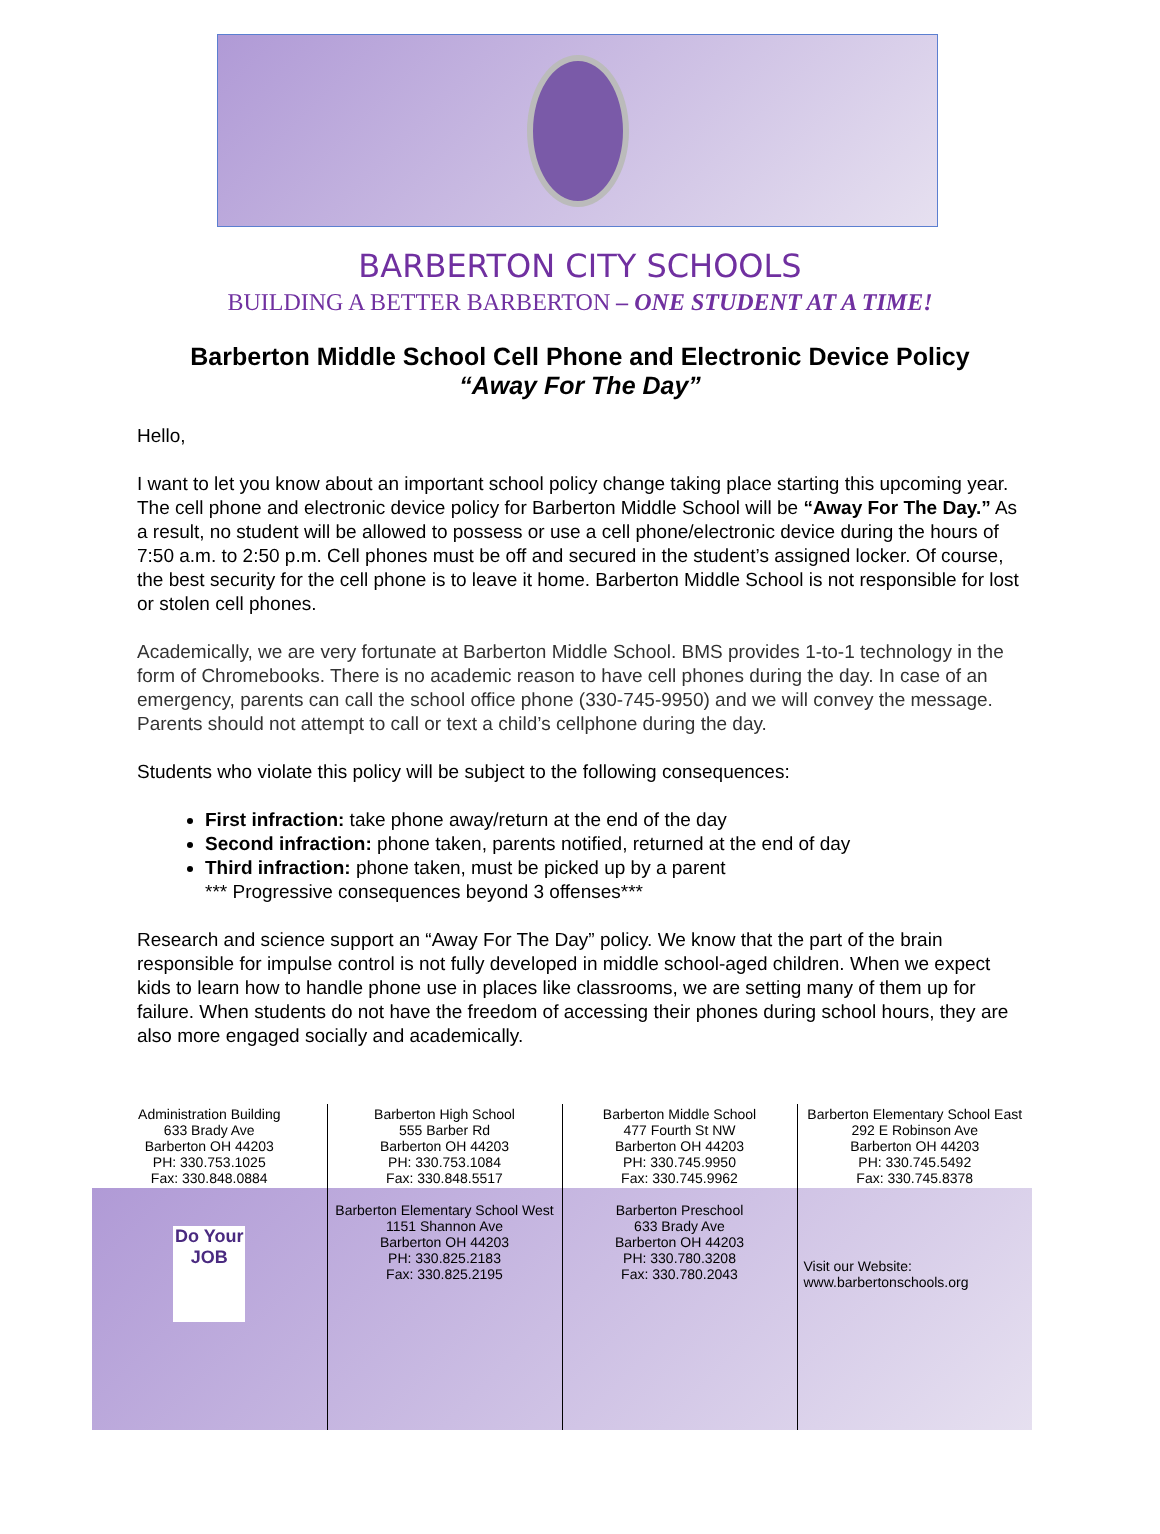BARBERTON CITY SCHOOLS
BUILDING A BETTER BARBERTON – ONE STUDENT AT A TIME!
Barberton Middle School Cell Phone and Electronic Device Policy
“Away For The Day”
Hello,
I want to let you know about an important school policy change taking place starting this upcoming year. The cell phone and electronic device policy for Barberton Middle School will be “Away For The Day.” As a result, no student will be allowed to possess or use a cell phone/electronic device during the hours of 7:50 a.m. to 2:50 p.m. Cell phones must be off and secured in the student’s assigned locker. Of course, the best security for the cell phone is to leave it home. Barberton Middle School is not responsible for lost or stolen cell phones.
Academically, we are very fortunate at Barberton Middle School. BMS provides 1-to-1 technology in the form of Chromebooks. There is no academic reason to have cell phones during the day. In case of an emergency, parents can call the school office phone (330-745-9950) and we will convey the message. Parents should not attempt to call or text a child’s cellphone during the day.
Students who violate this policy will be subject to the following consequences:
First infraction: take phone away/return at the end of the day
Second infraction: phone taken, parents notified, returned at the end of day
Third infraction: phone taken, must be picked up by a parent
*** Progressive consequences beyond 3 offenses***
Research and science support an “Away For The Day” policy. We know that the part of the brain responsible for impulse control is not fully developed in middle school-aged children. When we expect kids to learn how to handle phone use in places like classrooms, we are setting many of them up for failure. When students do not have the freedom of accessing their phones during school hours, they are also more engaged socially and academically.
| Administration Building 633 Brady Ave Barberton OH 44203 PH: 330.753.1025 Fax: 330.848.0884 | Barberton High School 555 Barber Rd Barberton OH 44203 PH: 330.753.1084 Fax: 330.848.5517 | Barberton Middle School 477 Fourth St NW Barberton OH 44203 PH: 330.745.9950 Fax: 330.745.9962 | Barberton Elementary School East 292 E Robinson Ave Barberton OH 44203 PH: 330.745.5492 Fax: 330.745.8378 |
| Do Your JOB | Barberton Elementary School West 1151 Shannon Ave Barberton OH 44203 PH: 330.825.2183 Fax: 330.825.2195 | Barberton Preschool 633 Brady Ave Barberton OH 44203 PH: 330.780.3208 Fax: 330.780.2043 | Visit our Website: www.barbertonschools.org |